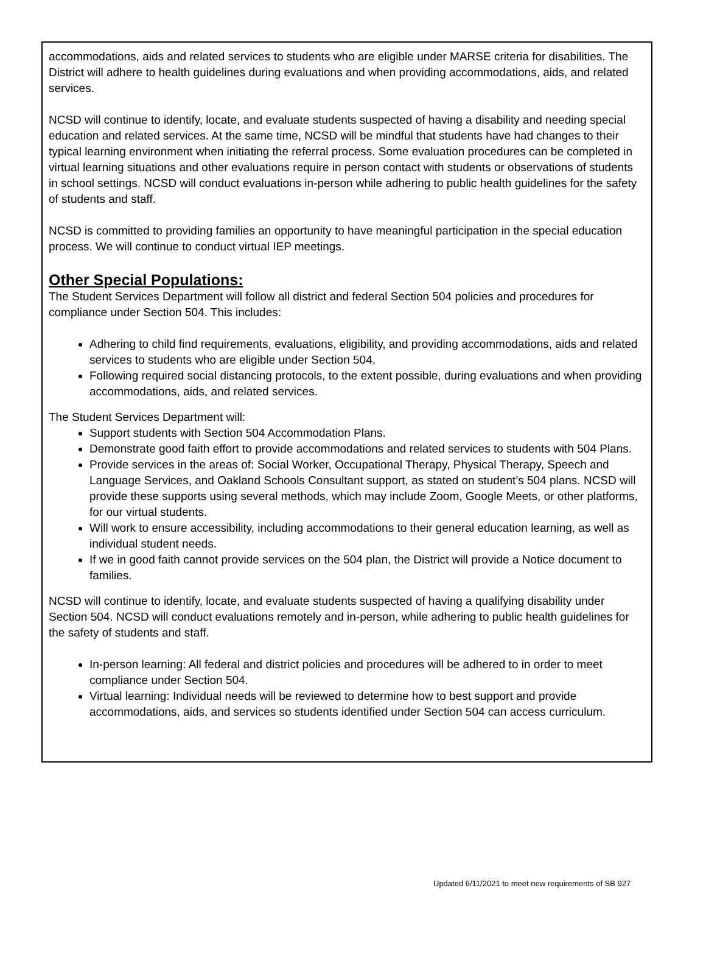accommodations, aids and related services to students who are eligible under MARSE criteria for disabilities. The District will adhere to health guidelines during evaluations and when providing accommodations, aids, and related services.
NCSD will continue to identify, locate, and evaluate students suspected of having a disability and needing special education and related services. At the same time, NCSD will be mindful that students have had changes to their typical learning environment when initiating the referral process. Some evaluation procedures can be completed in virtual learning situations and other evaluations require in person contact with students or observations of students in school settings. NCSD will conduct evaluations in-person while adhering to public health guidelines for the safety of students and staff.
NCSD is committed to providing families an opportunity to have meaningful participation in the special education process. We will continue to conduct virtual IEP meetings.
Other Special Populations:
The Student Services Department will follow all district and federal Section 504 policies and procedures for compliance under Section 504. This includes:
Adhering to child find requirements, evaluations, eligibility, and providing accommodations, aids and related services to students who are eligible under Section 504.
Following required social distancing protocols, to the extent possible, during evaluations and when providing accommodations, aids, and related services.
The Student Services Department will:
Support students with Section 504 Accommodation Plans.
Demonstrate good faith effort to provide accommodations and related services to students with 504 Plans.
Provide services in the areas of: Social Worker, Occupational Therapy, Physical Therapy, Speech and Language Services, and Oakland Schools Consultant support, as stated on student’s 504 plans. NCSD will provide these supports using several methods, which may include Zoom, Google Meets, or other platforms, for our virtual students.
Will work to ensure accessibility, including accommodations to their general education learning, as well as individual student needs.
If we in good faith cannot provide services on the 504 plan, the District will provide a Notice document to families.
NCSD will continue to identify, locate, and evaluate students suspected of having a qualifying disability under Section 504. NCSD will conduct evaluations remotely and in-person, while adhering to public health guidelines for the safety of students and staff.
In-person learning: All federal and district policies and procedures will be adhered to in order to meet compliance under Section 504.
Virtual learning: Individual needs will be reviewed to determine how to best support and provide accommodations, aids, and services so students identified under Section 504 can access curriculum.
Updated 6/11/2021 to meet new requirements of SB 927